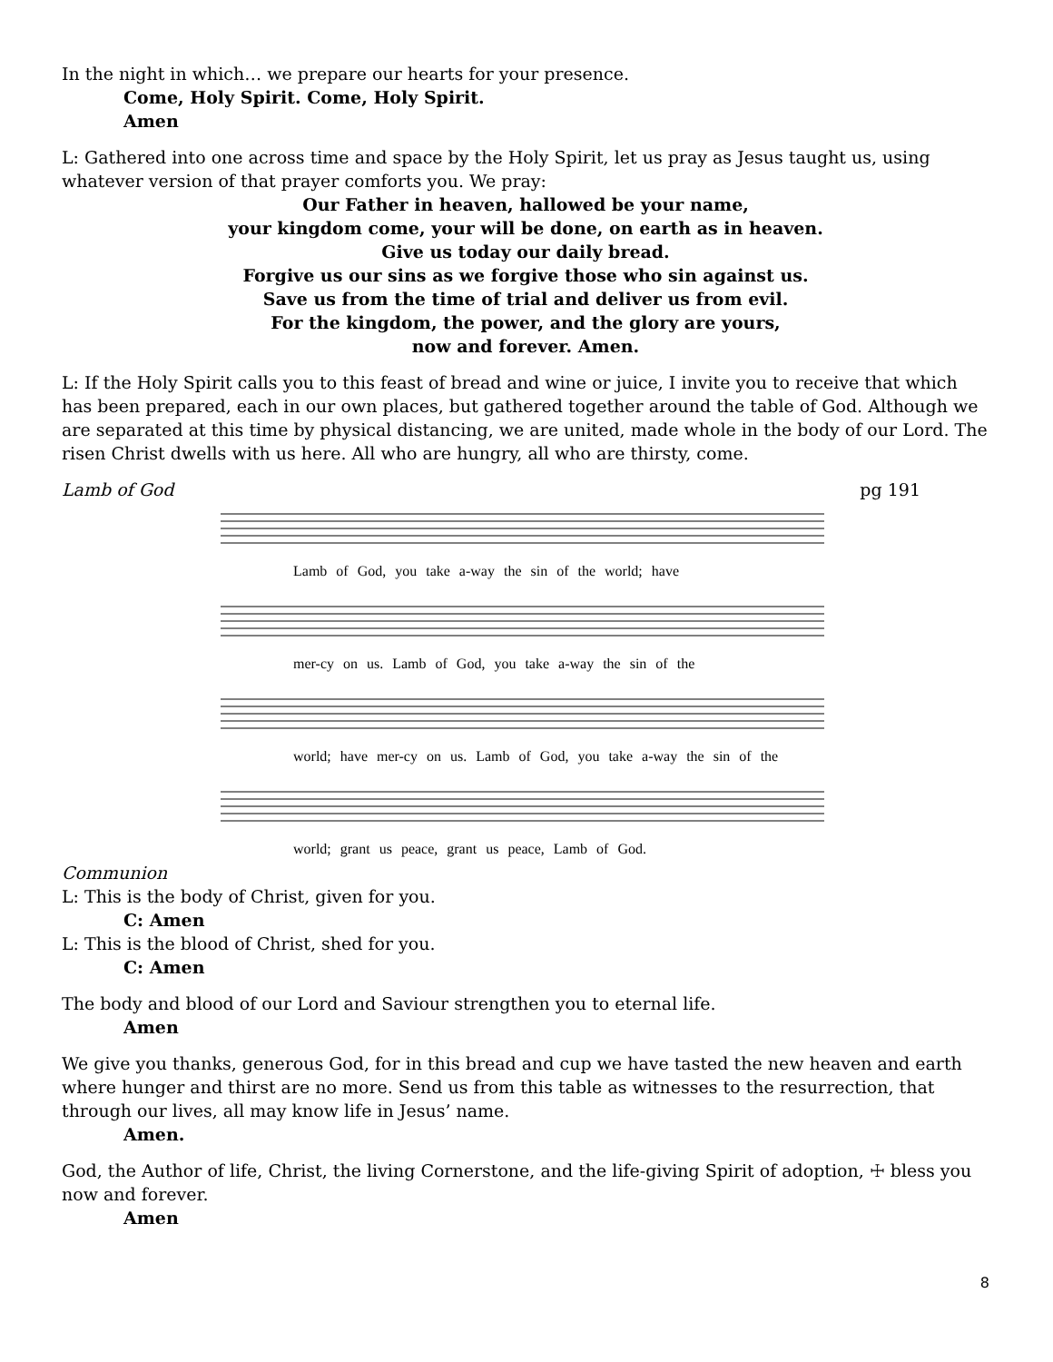In the night in which… we prepare our hearts for your presence.
Come, Holy Spirit. Come, Holy Spirit.
Amen
L: Gathered into one across time and space by the Holy Spirit, let us pray as Jesus taught us, using whatever version of that prayer comforts you. We pray:
Our Father in heaven, hallowed be your name,
your kingdom come, your will be done, on earth as in heaven.
Give us today our daily bread.
Forgive us our sins as we forgive those who sin against us.
Save us from the time of trial and deliver us from evil.
For the kingdom, the power, and the glory are yours,
now and forever. Amen.
L: If the Holy Spirit calls you to this feast of bread and wine or juice, I invite you to receive that which has been prepared, each in our own places, but gathered together around the table of God. Although we are separated at this time by physical distancing, we are united, made whole in the body of our Lord. The risen Christ dwells with us here. All who are hungry, all who are thirsty, come.
Lamb of God pg 191
Lamb of God, you take a-way the sin of the world; have
mer-cy on us. Lamb of God, you take a-way the sin of the
world; have mer-cy on us. Lamb of God, you take a-way the sin of the
world; grant us peace, grant us peace, Lamb of God.
Communion
L: This is the body of Christ, given for you.
C: Amen
L: This is the blood of Christ, shed for you.
C: Amen
The body and blood of our Lord and Saviour strengthen you to eternal life.
Amen
We give you thanks, generous God, for in this bread and cup we have tasted the new heaven and earth where hunger and thirst are no more. Send us from this table as witnesses to the resurrection, that through our lives, all may know life in Jesus’ name.
Amen.
God, the Author of life, Christ, the living Cornerstone, and the life-giving Spirit of adoption, ☩ bless you now and forever.
Amen
8